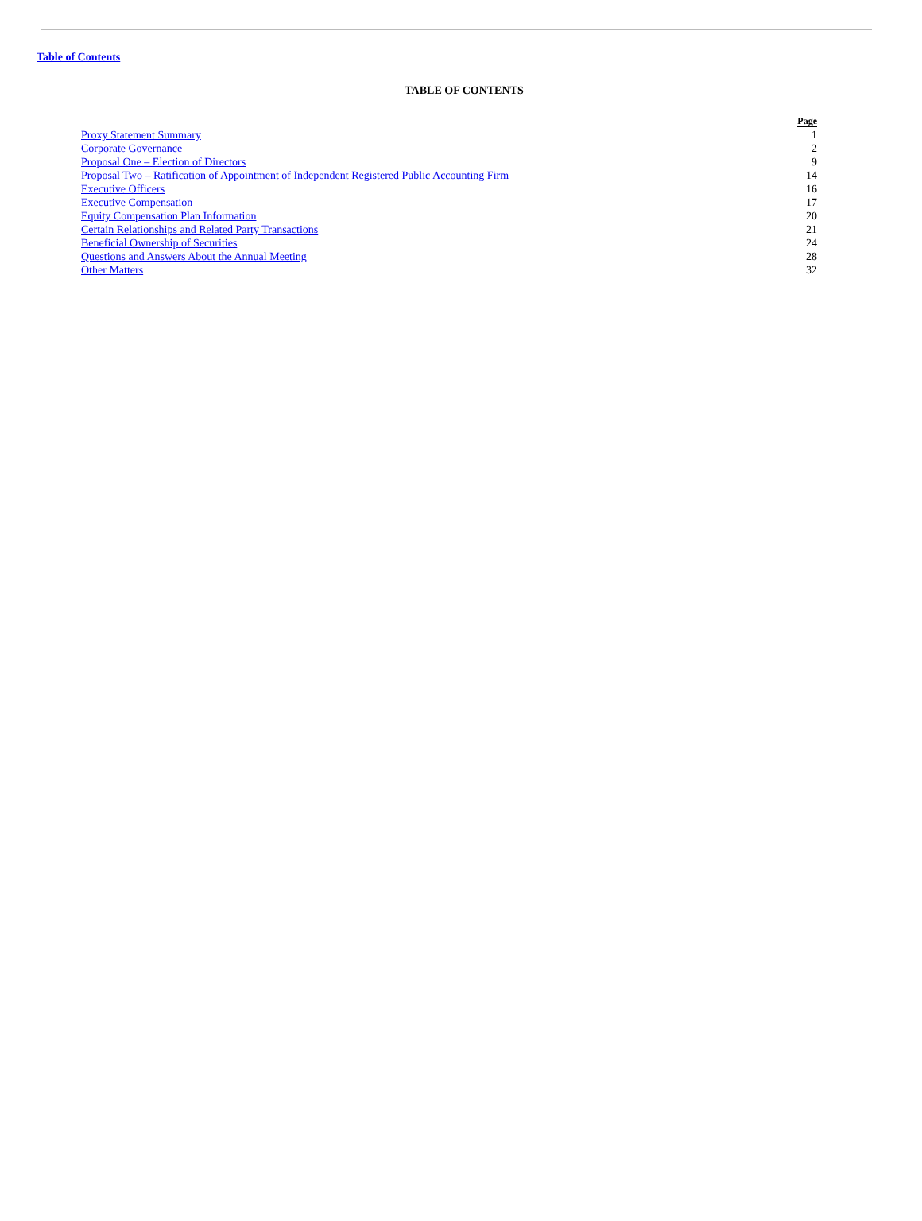Table of Contents
TABLE OF CONTENTS
| | Page |
| --- | --- |
| Proxy Statement Summary | 1 |
| Corporate Governance | 2 |
| Proposal One – Election of Directors | 9 |
| Proposal Two – Ratification of Appointment of Independent Registered Public Accounting Firm | 14 |
| Executive Officers | 16 |
| Executive Compensation | 17 |
| Equity Compensation Plan Information | 20 |
| Certain Relationships and Related Party Transactions | 21 |
| Beneficial Ownership of Securities | 24 |
| Questions and Answers About the Annual Meeting | 28 |
| Other Matters | 32 |